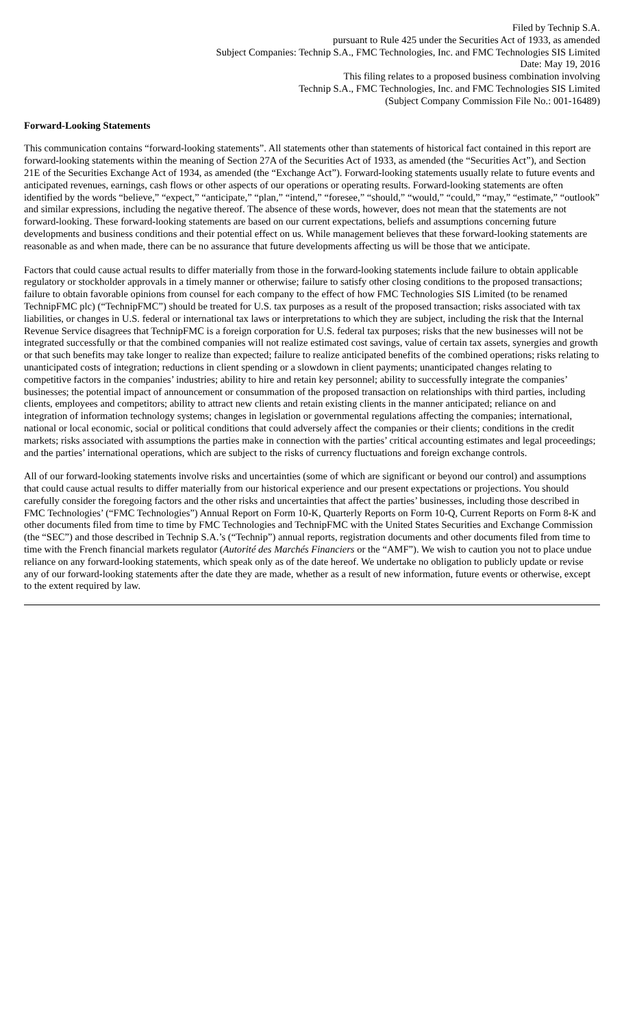Filed by Technip S.A.
pursuant to Rule 425 under the Securities Act of 1933, as amended
Subject Companies: Technip S.A., FMC Technologies, Inc. and FMC Technologies SIS Limited
Date: May 19, 2016
This filing relates to a proposed business combination involving
Technip S.A., FMC Technologies, Inc. and FMC Technologies SIS Limited
(Subject Company Commission File No.: 001-16489)
Forward-Looking Statements
This communication contains “forward-looking statements”. All statements other than statements of historical fact contained in this report are forward-looking statements within the meaning of Section 27A of the Securities Act of 1933, as amended (the “Securities Act”), and Section 21E of the Securities Exchange Act of 1934, as amended (the “Exchange Act”). Forward-looking statements usually relate to future events and anticipated revenues, earnings, cash flows or other aspects of our operations or operating results. Forward-looking statements are often identified by the words “believe,” “expect,” “anticipate,” “plan,” “intend,” “foresee,” “should,” “would,” “could,” “may,” “estimate,” “outlook” and similar expressions, including the negative thereof. The absence of these words, however, does not mean that the statements are not forward-looking. These forward-looking statements are based on our current expectations, beliefs and assumptions concerning future developments and business conditions and their potential effect on us. While management believes that these forward-looking statements are reasonable as and when made, there can be no assurance that future developments affecting us will be those that we anticipate.
Factors that could cause actual results to differ materially from those in the forward-looking statements include failure to obtain applicable regulatory or stockholder approvals in a timely manner or otherwise; failure to satisfy other closing conditions to the proposed transactions; failure to obtain favorable opinions from counsel for each company to the effect of how FMC Technologies SIS Limited (to be renamed TechnipFMC plc) (“TechnipFMC”) should be treated for U.S. tax purposes as a result of the proposed transaction; risks associated with tax liabilities, or changes in U.S. federal or international tax laws or interpretations to which they are subject, including the risk that the Internal Revenue Service disagrees that TechnipFMC is a foreign corporation for U.S. federal tax purposes; risks that the new businesses will not be integrated successfully or that the combined companies will not realize estimated cost savings, value of certain tax assets, synergies and growth or that such benefits may take longer to realize than expected; failure to realize anticipated benefits of the combined operations; risks relating to unanticipated costs of integration; reductions in client spending or a slowdown in client payments; unanticipated changes relating to competitive factors in the companies’ industries; ability to hire and retain key personnel; ability to successfully integrate the companies’ businesses; the potential impact of announcement or consummation of the proposed transaction on relationships with third parties, including clients, employees and competitors; ability to attract new clients and retain existing clients in the manner anticipated; reliance on and integration of information technology systems; changes in legislation or governmental regulations affecting the companies; international, national or local economic, social or political conditions that could adversely affect the companies or their clients; conditions in the credit markets; risks associated with assumptions the parties make in connection with the parties’ critical accounting estimates and legal proceedings; and the parties’ international operations, which are subject to the risks of currency fluctuations and foreign exchange controls.
All of our forward-looking statements involve risks and uncertainties (some of which are significant or beyond our control) and assumptions that could cause actual results to differ materially from our historical experience and our present expectations or projections. You should carefully consider the foregoing factors and the other risks and uncertainties that affect the parties’ businesses, including those described in FMC Technologies’ (“FMC Technologies”) Annual Report on Form 10-K, Quarterly Reports on Form 10-Q, Current Reports on Form 8-K and other documents filed from time to time by FMC Technologies and TechnipFMC with the United States Securities and Exchange Commission (the “SEC”) and those described in Technip S.A.’s (“Technip”) annual reports, registration documents and other documents filed from time to time with the French financial markets regulator (Autorité des Marchés Financiers or the “AMF”). We wish to caution you not to place undue reliance on any forward-looking statements, which speak only as of the date hereof. We undertake no obligation to publicly update or revise any of our forward-looking statements after the date they are made, whether as a result of new information, future events or otherwise, except to the extent required by law.